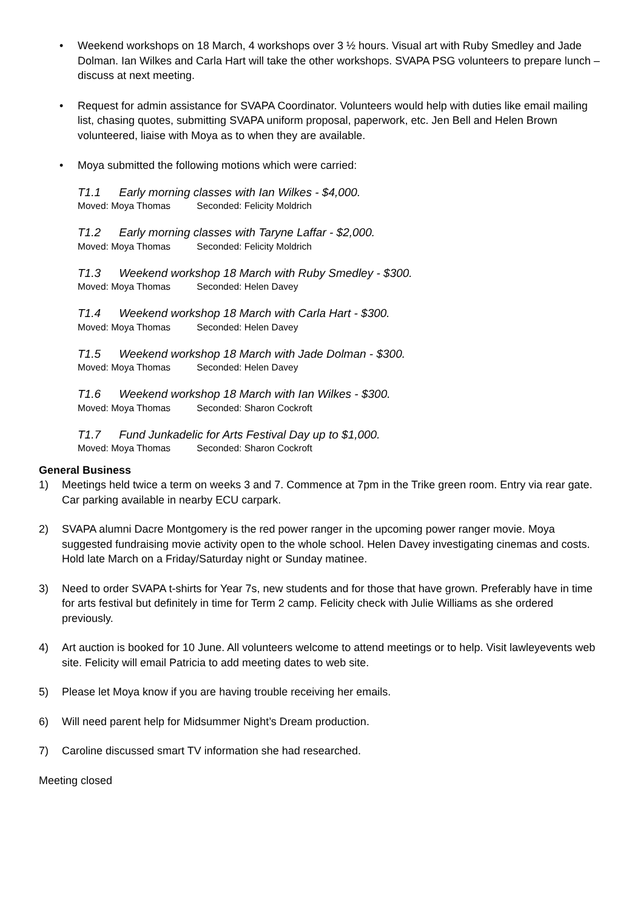• Weekend workshops on 18 March, 4 workshops over 3 ½ hours. Visual art with Ruby Smedley and Jade Dolman. Ian Wilkes and Carla Hart will take the other workshops. SVAPA PSG volunteers to prepare lunch – discuss at next meeting.
• Request for admin assistance for SVAPA Coordinator. Volunteers would help with duties like email mailing list, chasing quotes, submitting SVAPA uniform proposal, paperwork, etc. Jen Bell and Helen Brown volunteered, liaise with Moya as to when they are available.
• Moya submitted the following motions which were carried:
T1.1 Early morning classes with Ian Wilkes - $4,000.
Moved: Moya Thomas Seconded: Felicity Moldrich
T1.2 Early morning classes with Taryne Laffar - $2,000.
Moved: Moya Thomas Seconded: Felicity Moldrich
T1.3 Weekend workshop 18 March with Ruby Smedley - $300.
Moved: Moya Thomas Seconded: Helen Davey
T1.4 Weekend workshop 18 March with Carla Hart - $300.
Moved: Moya Thomas Seconded: Helen Davey
T1.5 Weekend workshop 18 March with Jade Dolman - $300.
Moved: Moya Thomas Seconded: Helen Davey
T1.6 Weekend workshop 18 March with Ian Wilkes - $300.
Moved: Moya Thomas Seconded: Sharon Cockroft
T1.7 Fund Junkadelic for Arts Festival Day up to $1,000.
Moved: Moya Thomas Seconded: Sharon Cockroft
General Business
1) Meetings held twice a term on weeks 3 and 7. Commence at 7pm in the Trike green room. Entry via rear gate. Car parking available in nearby ECU carpark.
2) SVAPA alumni Dacre Montgomery is the red power ranger in the upcoming power ranger movie. Moya suggested fundraising movie activity open to the whole school. Helen Davey investigating cinemas and costs. Hold late March on a Friday/Saturday night or Sunday matinee.
3) Need to order SVAPA t-shirts for Year 7s, new students and for those that have grown. Preferably have in time for arts festival but definitely in time for Term 2 camp. Felicity check with Julie Williams as she ordered previously.
4) Art auction is booked for 10 June. All volunteers welcome to attend meetings or to help. Visit lawleyevents web site. Felicity will email Patricia to add meeting dates to web site.
5) Please let Moya know if you are having trouble receiving her emails.
6) Will need parent help for Midsummer Night’s Dream production.
7) Caroline discussed smart TV information she had researched.
Meeting closed